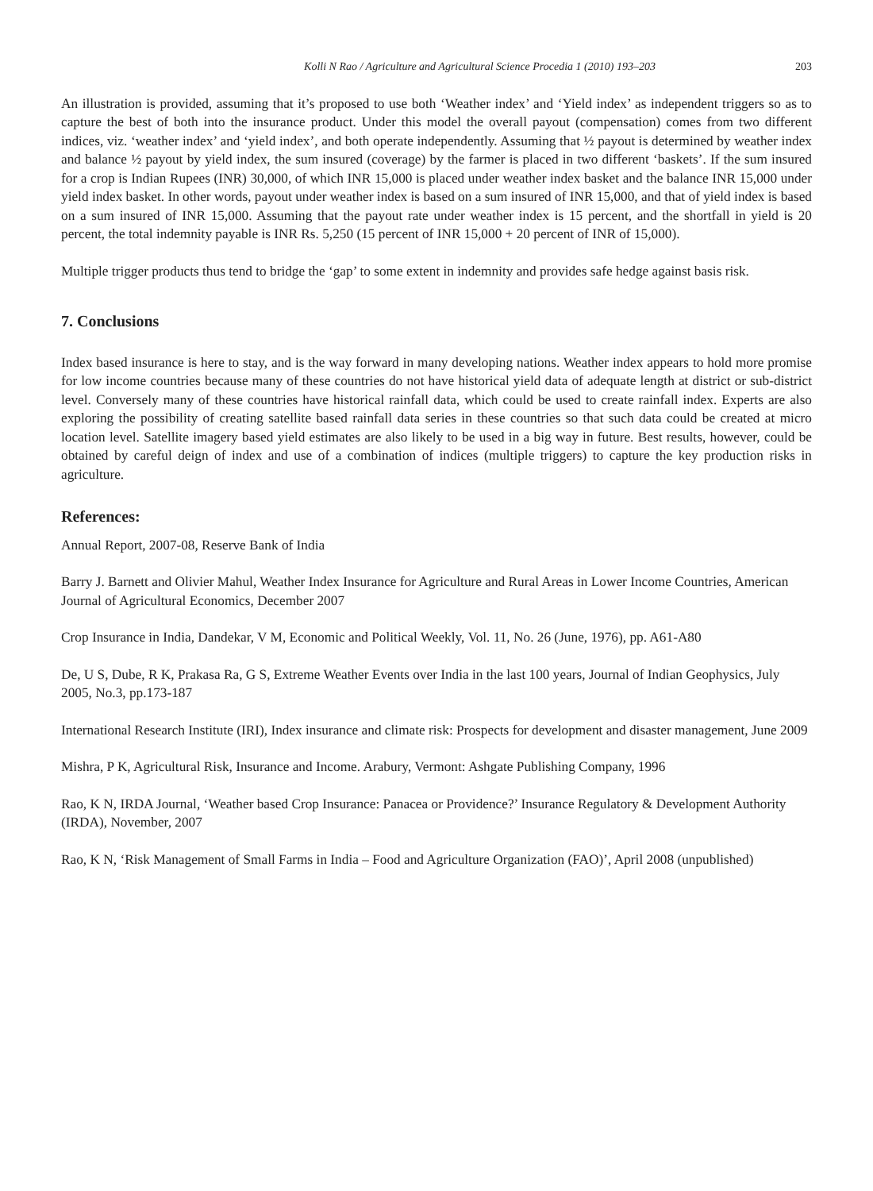Kolli N Rao / Agriculture and Agricultural Science Procedia 1 (2010) 193–203 203
An illustration is provided, assuming that it’s proposed to use both ‘Weather index’ and ‘Yield index’ as independent triggers so as to capture the best of both into the insurance product. Under this model the overall payout (compensation) comes from two different indices, viz. ‘weather index’ and ‘yield index’, and both operate independently. Assuming that ½ payout is determined by weather index and balance ½ payout by yield index, the sum insured (coverage) by the farmer is placed in two different ‘baskets’. If the sum insured for a crop is Indian Rupees (INR) 30,000, of which INR 15,000 is placed under weather index basket and the balance INR 15,000 under yield index basket. In other words, payout under weather index is based on a sum insured of INR 15,000, and that of yield index is based on a sum insured of INR 15,000. Assuming that the payout rate under weather index is 15 percent, and the shortfall in yield is 20 percent, the total indemnity payable is INR Rs. 5,250 (15 percent of INR 15,000 + 20 percent of INR of 15,000).
Multiple trigger products thus tend to bridge the ‘gap’ to some extent in indemnity and provides safe hedge against basis risk.
7. Conclusions
Index based insurance is here to stay, and is the way forward in many developing nations. Weather index appears to hold more promise for low income countries because many of these countries do not have historical yield data of adequate length at district or sub-district level. Conversely many of these countries have historical rainfall data, which could be used to create rainfall index. Experts are also exploring the possibility of creating satellite based rainfall data series in these countries so that such data could be created at micro location level. Satellite imagery based yield estimates are also likely to be used in a big way in future. Best results, however, could be obtained by careful deign of index and use of a combination of indices (multiple triggers) to capture the key production risks in agriculture.
References:
Annual Report, 2007-08, Reserve Bank of India
Barry J. Barnett and Olivier Mahul, Weather Index Insurance for Agriculture and Rural Areas in Lower Income Countries, American Journal of Agricultural Economics, December 2007
Crop Insurance in India, Dandekar, V M, Economic and Political Weekly, Vol. 11, No. 26 (June, 1976), pp. A61-A80
De, U S, Dube, R K, Prakasa Ra, G S, Extreme Weather Events over India in the last 100 years, Journal of Indian Geophysics, July 2005, No.3, pp.173-187
International Research Institute (IRI), Index insurance and climate risk: Prospects for development and disaster management, June 2009
Mishra, P K, Agricultural Risk, Insurance and Income. Arabury, Vermont: Ashgate Publishing Company, 1996
Rao, K N, IRDA Journal, ‘Weather based Crop Insurance: Panacea or Providence?’ Insurance Regulatory & Development Authority (IRDA), November, 2007
Rao, K N, ‘Risk Management of Small Farms in India – Food and Agriculture Organization (FAO)’, April 2008 (unpublished)